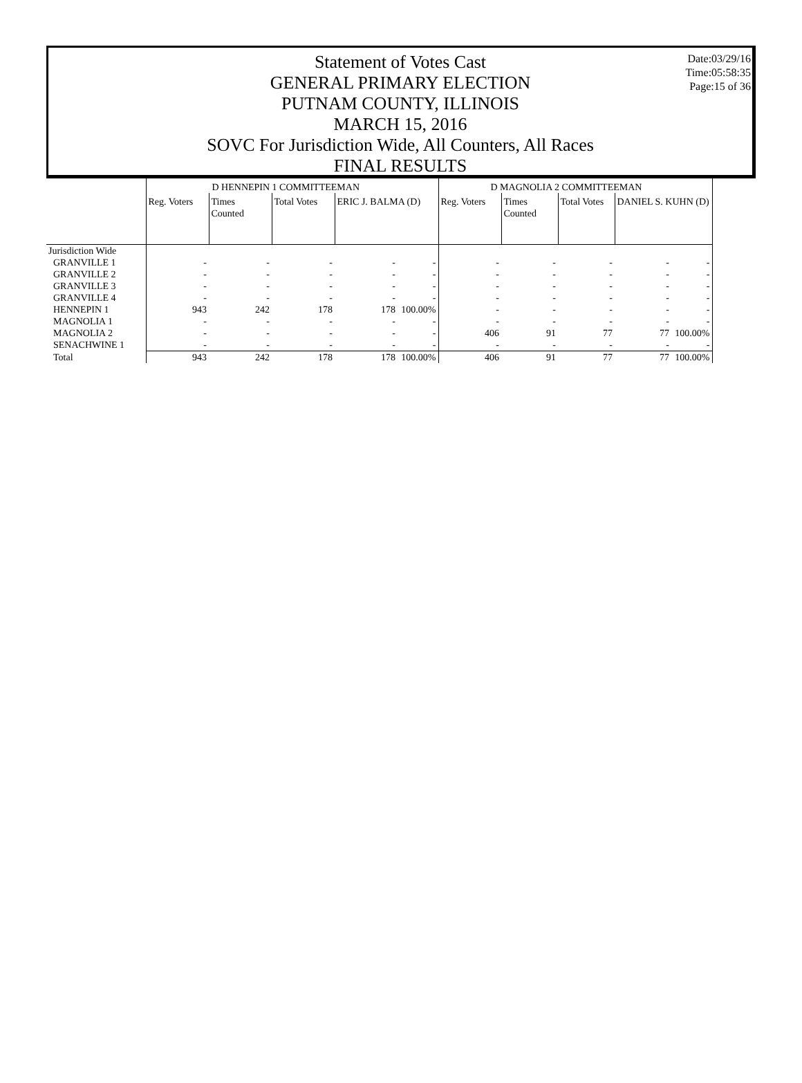Statement of Votes Cast
GENERAL PRIMARY ELECTION
PUTNAM COUNTY, ILLINOIS
MARCH 15, 2016
SOVC For Jurisdiction Wide, All Counters, All Races
FINAL RESULTS
Date:03/29/16
Time:05:58:35
Page:15 of 36
| | D HENNEPIN 1 COMMITTEEMAN | | | | | D MAGNOLIA 2 COMMITTEEMAN | | | | |
| --- | --- | --- | --- | --- | --- | --- | --- | --- | --- | --- |
| | Reg. Voters | Times Counted | Total Votes | ERIC J. BALMA (D) | | Reg. Voters | Times Counted | Total Votes | DANIEL S. KUHN (D) | |
| Jurisdiction Wide | | | | | | | | | | |
| GRANVILLE 1 | - | - | - | - | - | - | - | - | - | - |
| GRANVILLE 2 | - | - | - | - | - | - | - | - | - | - |
| GRANVILLE 3 | - | - | - | - | - | - | - | - | - | - |
| GRANVILLE 4 | - | - | - | - | - | - | - | - | - | - |
| HENNEPIN 1 | 943 | 242 | 178 | 178 | 100.00% | - | - | - | - | - |
| MAGNOLIA 1 | - | - | - | - | - | - | - | - | - | - |
| MAGNOLIA 2 | - | - | - | - | - | 406 | 91 | 77 | 77 | 100.00% |
| SENACHWINE 1 | - | - | - | - | - | - | - | - | - | - |
| Total | 943 | 242 | 178 | 178 | 100.00% | 406 | 91 | 77 | 77 | 100.00% |